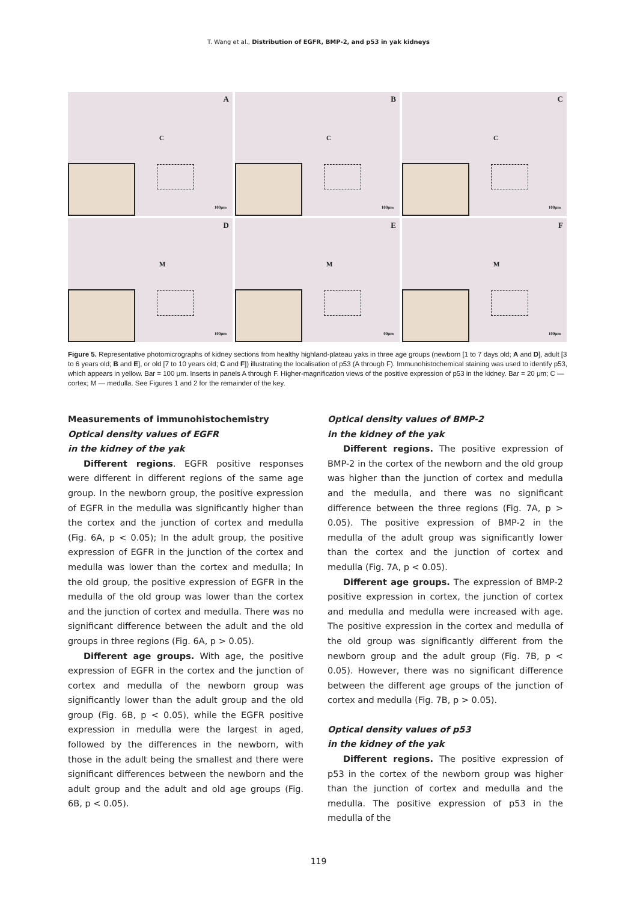T. Wang et al., Distribution of EGFR, BMP-2, and p53 in yak kidneys
A
C
100μm
B
C
100μm
C
C
100μm
D
M
100μm
E
M
00μm
F
M
100μm
Figure 5. Representative photomicrographs of kidney sections from healthy highland-plateau yaks in three age groups (newborn [1 to 7 days old; A and D], adult [3 to 6 years old; B and E], or old [7 to 10 years old; C and F]) illustrating the localisation of p53 (A through F). Immunohistochemical staining was used to identify p53, which appears in yellow. Bar = 100 μm. Inserts in panels A through F. Higher-magnification views of the positive expression of p53 in the kidney. Bar = 20 μm; C — cortex; M — medulla. See Figures 1 and 2 for the remainder of the key.
Measurements of immunohistochemistry
Optical density values of EGFR
in the kidney of the yak
Different regions. EGFR positive responses were different in different regions of the same age group. In the newborn group, the positive expression of EGFR in the medulla was significantly higher than the cortex and the junction of cortex and medulla (Fig. 6A, p < 0.05); In the adult group, the positive expression of EGFR in the junction of the cortex and medulla was lower than the cortex and medulla; In the old group, the positive expression of EGFR in the medulla of the old group was lower than the cortex and the junction of cortex and medulla. There was no significant difference between the adult and the old groups in three regions (Fig. 6A, p > 0.05).
Different age groups. With age, the positive expression of EGFR in the cortex and the junction of cortex and medulla of the newborn group was significantly lower than the adult group and the old group (Fig. 6B, p < 0.05), while the EGFR positive expression in medulla were the largest in aged, followed by the differences in the newborn, with those in the adult being the smallest and there were significant differences between the newborn and the adult group and the adult and old age groups (Fig. 6B, p < 0.05).
Optical density values of BMP-2
in the kidney of the yak
Different regions. The positive expression of BMP-2 in the cortex of the newborn and the old group was higher than the junction of cortex and medulla and the medulla, and there was no significant difference between the three regions (Fig. 7A, p > 0.05). The positive expression of BMP-2 in the medulla of the adult group was significantly lower than the cortex and the junction of cortex and medulla (Fig. 7A, p < 0.05).
Different age groups. The expression of BMP-2 positive expression in cortex, the junction of cortex and medulla and medulla were increased with age. The positive expression in the cortex and medulla of the old group was significantly different from the newborn group and the adult group (Fig. 7B, p < 0.05). However, there was no significant difference between the different age groups of the junction of cortex and medulla (Fig. 7B, p > 0.05).
Optical density values of p53
in the kidney of the yak
Different regions. The positive expression of p53 in the cortex of the newborn group was higher than the junction of cortex and medulla and the medulla. The positive expression of p53 in the medulla of the
119